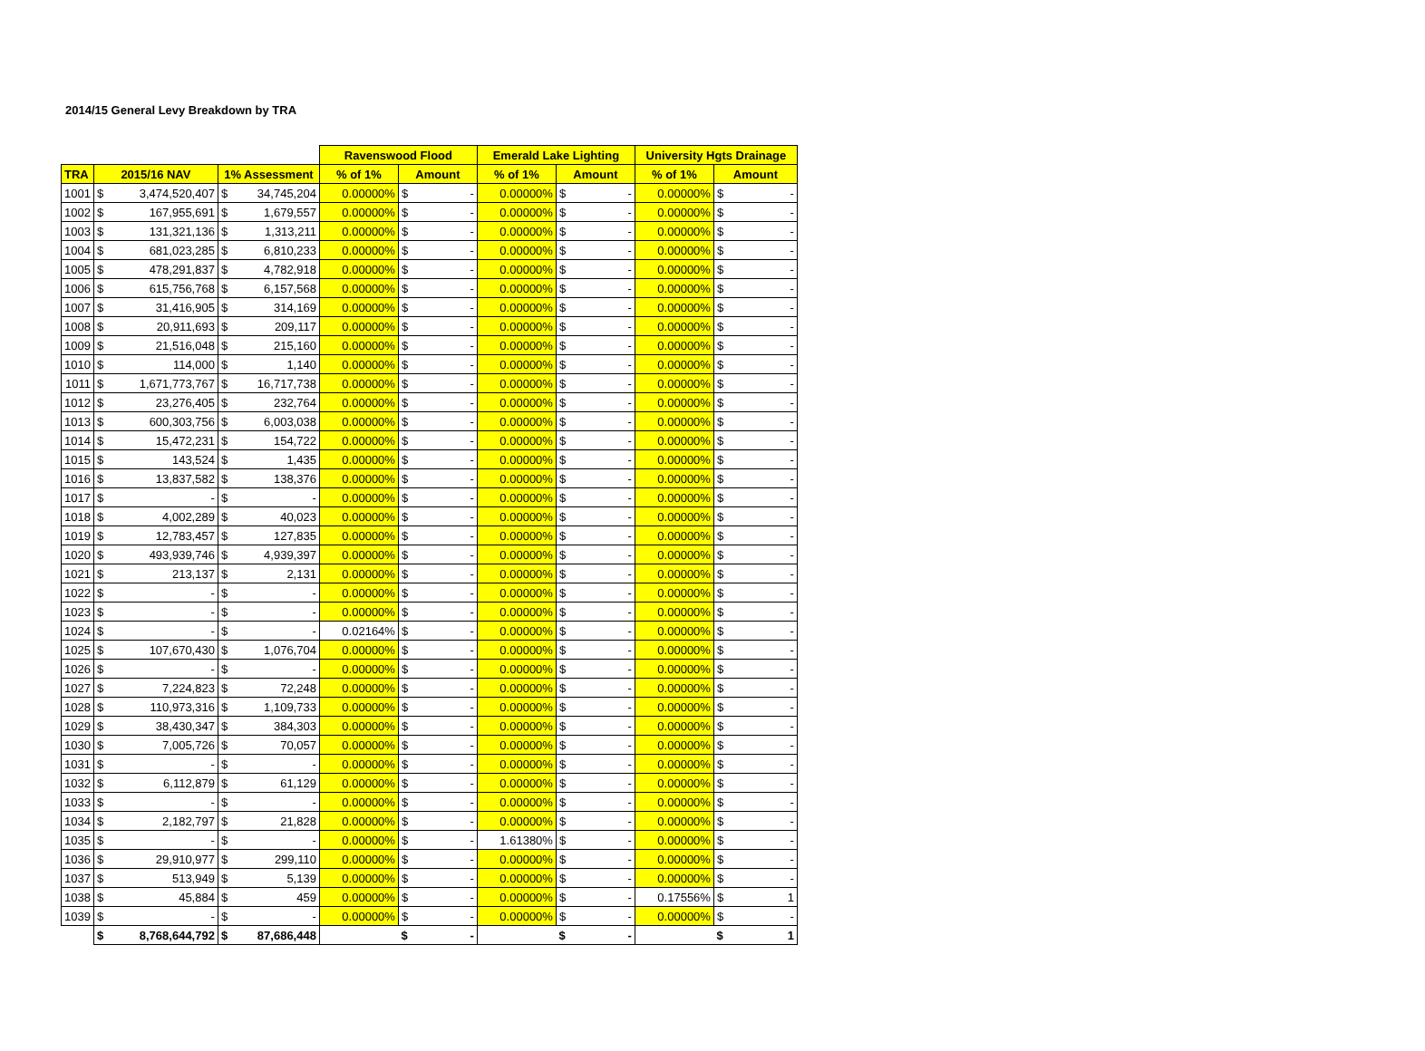2014/15 General Levy Breakdown by TRA
| | | | | | Ravenswood Flood | | | Emerald Lake Lighting | | | University Hgts Drainage | | |
| TRA | 2015/16 NAV | | 1% Assessment | | % of 1% | Amount | | % of 1% | Amount | | % of 1% | Amount | |
| 1001 | $ | 3,474,520,407 | $ | 34,745,204 | 0.00000% | $ | - | 0.00000% | $ | - | 0.00000% | $ | - |
| 1002 | $ | 167,955,691 | $ | 1,679,557 | 0.00000% | $ | - | 0.00000% | $ | - | 0.00000% | $ | - |
| 1003 | $ | 131,321,136 | $ | 1,313,211 | 0.00000% | $ | - | 0.00000% | $ | - | 0.00000% | $ | - |
| 1004 | $ | 681,023,285 | $ | 6,810,233 | 0.00000% | $ | - | 0.00000% | $ | - | 0.00000% | $ | - |
| 1005 | $ | 478,291,837 | $ | 4,782,918 | 0.00000% | $ | - | 0.00000% | $ | - | 0.00000% | $ | - |
| 1006 | $ | 615,756,768 | $ | 6,157,568 | 0.00000% | $ | - | 0.00000% | $ | - | 0.00000% | $ | - |
| 1007 | $ | 31,416,905 | $ | 314,169 | 0.00000% | $ | - | 0.00000% | $ | - | 0.00000% | $ | - |
| 1008 | $ | 20,911,693 | $ | 209,117 | 0.00000% | $ | - | 0.00000% | $ | - | 0.00000% | $ | - |
| 1009 | $ | 21,516,048 | $ | 215,160 | 0.00000% | $ | - | 0.00000% | $ | - | 0.00000% | $ | - |
| 1010 | $ | 114,000 | $ | 1,140 | 0.00000% | $ | - | 0.00000% | $ | - | 0.00000% | $ | - |
| 1011 | $ | 1,671,773,767 | $ | 16,717,738 | 0.00000% | $ | - | 0.00000% | $ | - | 0.00000% | $ | - |
| 1012 | $ | 23,276,405 | $ | 232,764 | 0.00000% | $ | - | 0.00000% | $ | - | 0.00000% | $ | - |
| 1013 | $ | 600,303,756 | $ | 6,003,038 | 0.00000% | $ | - | 0.00000% | $ | - | 0.00000% | $ | - |
| 1014 | $ | 15,472,231 | $ | 154,722 | 0.00000% | $ | - | 0.00000% | $ | - | 0.00000% | $ | - |
| 1015 | $ | 143,524 | $ | 1,435 | 0.00000% | $ | - | 0.00000% | $ | - | 0.00000% | $ | - |
| 1016 | $ | 13,837,582 | $ | 138,376 | 0.00000% | $ | - | 0.00000% | $ | - | 0.00000% | $ | - |
| 1017 | $ | - | $ | - | 0.00000% | $ | - | 0.00000% | $ | - | 0.00000% | $ | - |
| 1018 | $ | 4,002,289 | $ | 40,023 | 0.00000% | $ | - | 0.00000% | $ | - | 0.00000% | $ | - |
| 1019 | $ | 12,783,457 | $ | 127,835 | 0.00000% | $ | - | 0.00000% | $ | - | 0.00000% | $ | - |
| 1020 | $ | 493,939,746 | $ | 4,939,397 | 0.00000% | $ | - | 0.00000% | $ | - | 0.00000% | $ | - |
| 1021 | $ | 213,137 | $ | 2,131 | 0.00000% | $ | - | 0.00000% | $ | - | 0.00000% | $ | - |
| 1022 | $ | - | $ | - | 0.00000% | $ | - | 0.00000% | $ | - | 0.00000% | $ | - |
| 1023 | $ | - | $ | - | 0.00000% | $ | - | 0.00000% | $ | - | 0.00000% | $ | - |
| 1024 | $ | - | $ | - | 0.02164% | $ | - | 0.00000% | $ | - | 0.00000% | $ | - |
| 1025 | $ | 107,670,430 | $ | 1,076,704 | 0.00000% | $ | - | 0.00000% | $ | - | 0.00000% | $ | - |
| 1026 | $ | - | $ | - | 0.00000% | $ | - | 0.00000% | $ | - | 0.00000% | $ | - |
| 1027 | $ | 7,224,823 | $ | 72,248 | 0.00000% | $ | - | 0.00000% | $ | - | 0.00000% | $ | - |
| 1028 | $ | 110,973,316 | $ | 1,109,733 | 0.00000% | $ | - | 0.00000% | $ | - | 0.00000% | $ | - |
| 1029 | $ | 38,430,347 | $ | 384,303 | 0.00000% | $ | - | 0.00000% | $ | - | 0.00000% | $ | - |
| 1030 | $ | 7,005,726 | $ | 70,057 | 0.00000% | $ | - | 0.00000% | $ | - | 0.00000% | $ | - |
| 1031 | $ | - | $ | - | 0.00000% | $ | - | 0.00000% | $ | - | 0.00000% | $ | - |
| 1032 | $ | 6,112,879 | $ | 61,129 | 0.00000% | $ | - | 0.00000% | $ | - | 0.00000% | $ | - |
| 1033 | $ | - | $ | - | 0.00000% | $ | - | 0.00000% | $ | - | 0.00000% | $ | - |
| 1034 | $ | 2,182,797 | $ | 21,828 | 0.00000% | $ | - | 0.00000% | $ | - | 0.00000% | $ | - |
| 1035 | $ | - | $ | - | 0.00000% | $ | - | 1.61380% | $ | - | 0.00000% | $ | - |
| 1036 | $ | 29,910,977 | $ | 299,110 | 0.00000% | $ | - | 0.00000% | $ | - | 0.00000% | $ | - |
| 1037 | $ | 513,949 | $ | 5,139 | 0.00000% | $ | - | 0.00000% | $ | - | 0.00000% | $ | - |
| 1038 | $ | 45,884 | $ | 459 | 0.00000% | $ | - | 0.00000% | $ | - | 0.17556% | $ | 1 |
| 1039 | $ | - | $ | - | 0.00000% | $ | - | 0.00000% | $ | - | 0.00000% | $ | - |
| | $ | 8,768,644,792 | $ | 87,686,448 | | $ | - | | $ | - | | $ | 1 |